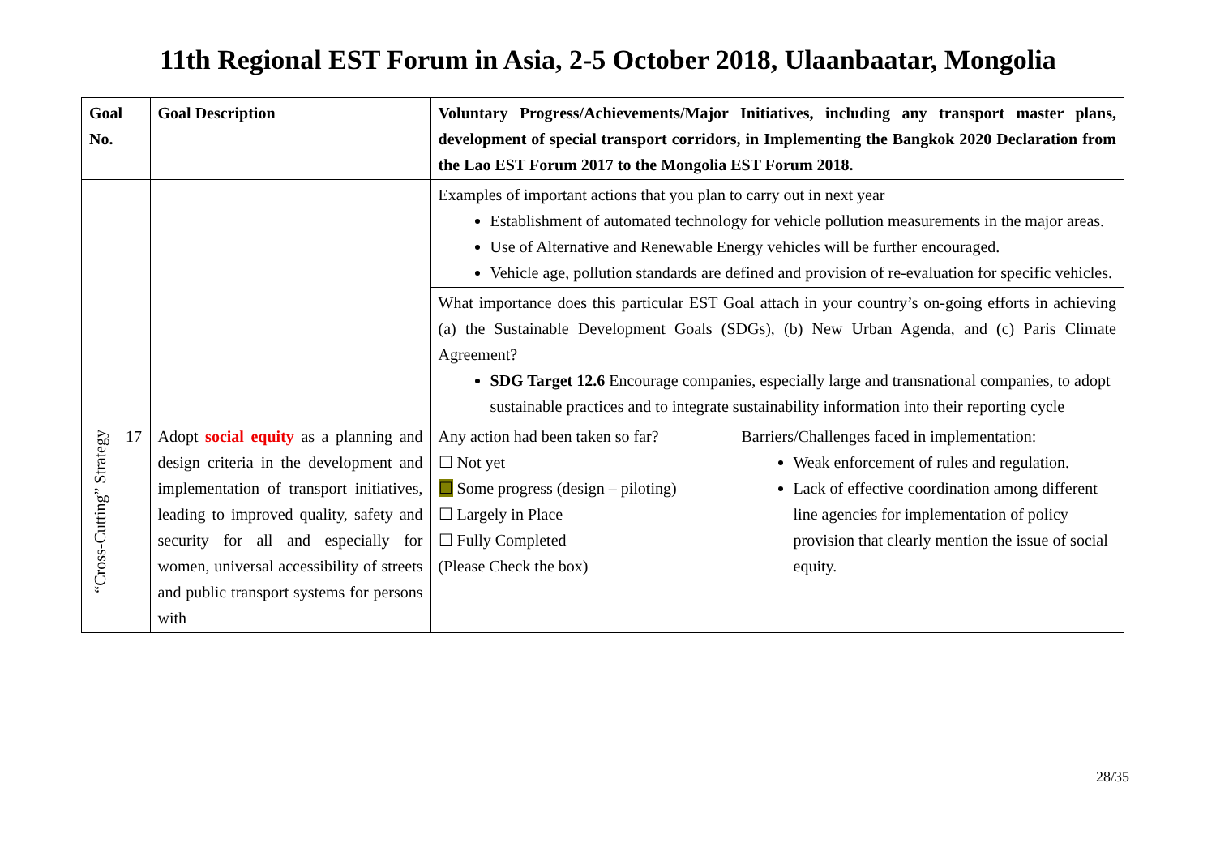11th Regional EST Forum in Asia, 2-5 October 2018, Ulaanbaatar, Mongolia
| Goal No. | | Goal Description | Voluntary Progress/Achievements/Major Initiatives, including any transport master plans, development of special transport corridors, in Implementing the Bangkok 2020 Declaration from the Lao EST Forum 2017 to the Mongolia EST Forum 2018. | |
| --- | --- | --- | --- | --- |
| | | | Examples of important actions that you plan to carry out in next year Establishment of automated technology for vehicle pollution measurements in the major areas. Use of Alternative and Renewable Energy vehicles will be further encouraged. Vehicle age, pollution standards are defined and provision of re-evaluation for specific vehicles. | |
| | | | What importance does this particular EST Goal attach in your country’s on-going efforts in achieving (a) the Sustainable Development Goals (SDGs), (b) New Urban Agenda, and (c) Paris Climate Agreement? SDG Target 12.6 Encourage companies, especially large and transnational companies, to adopt sustainable practices and to integrate sustainability information into their reporting cycle | |
| “Cross-Cutting” Strategy | 17 | Adopt social equity as a planning and design criteria in the development and implementation of transport initiatives, leading to improved quality, safety and security for all and especially for women, universal accessibility of streets and public transport systems for persons with | Any action had been taken so far? ☐ Not yet ☐ Some progress (design – piloting) ☐ Largely in Place ☐ Fully Completed (Please Check the box) | Barriers/Challenges faced in implementation: Weak enforcement of rules and regulation. Lack of effective coordination among different line agencies for implementation of policy provision that clearly mention the issue of social equity. |
28/35